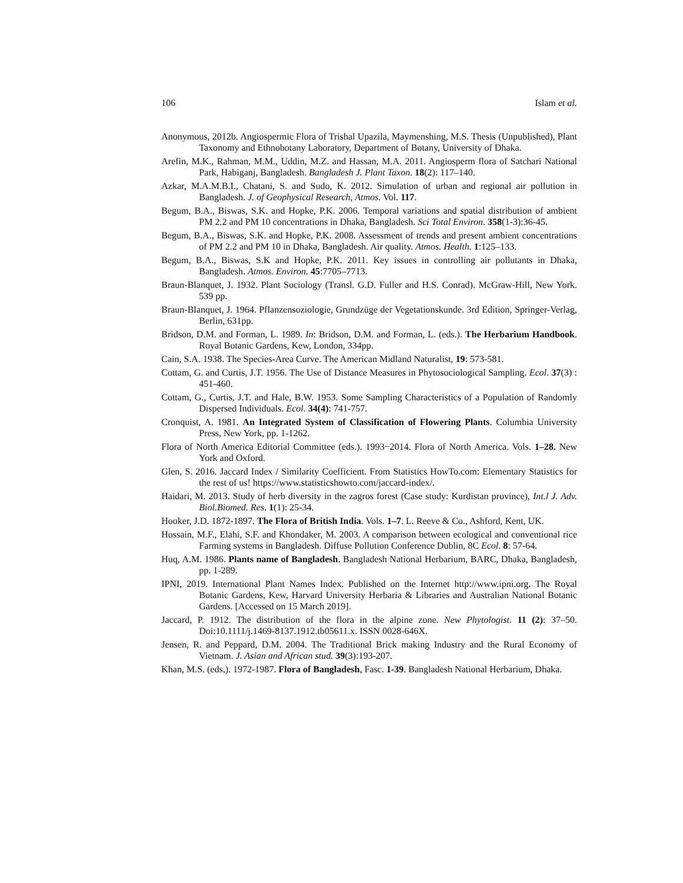106 Islam et al.
Anonymous, 2012b. Angiospermic Flora of Trishal Upazila, Maymenshing, M.S. Thesis (Unpublished), Plant Taxonomy and Ethnobotany Laboratory, Department of Botany, University of Dhaka.
Arefin, M.K., Rahman, M.M., Uddin, M.Z. and Hassan, M.A. 2011. Angiosperm flora of Satchari National Park, Habiganj, Bangladesh. Bangladesh J. Plant Taxon. 18(2): 117–140.
Azkar, M.A.M.B.I., Chatani, S. and Sudo, K. 2012. Simulation of urban and regional air pollution in Bangladesh. J. of Geophysical Research, Atmos. Vol. 117.
Begum, B.A., Biswas, S.K. and Hopke, P.K. 2006. Temporal variations and spatial distribution of ambient PM 2.2 and PM 10 concentrations in Dhaka, Bangladesh. Sci Total Environ. 358(1-3):36-45.
Begum, B.A., Biswas, S.K. and Hopke, P.K. 2008. Assessment of trends and present ambient concentrations of PM 2.2 and PM 10 in Dhaka, Bangladesh. Air quality. Atmos. Health. 1:125–133.
Begum, B.A., Biswas, S.K and Hopke, P.K. 2011. Key issues in controlling air pollutants in Dhaka, Bangladesh. Atmos. Environ. 45:7705–7713.
Braun-Blanquet, J. 1932. Plant Sociology (Transl. G.D. Fuller and H.S. Conrad). McGraw-Hill, New York. 539 pp.
Braun-Blanquet, J. 1964. Pflanzensoziologie, Grundzüge der Vegetationskunde. 3rd Edition, Springer-Verlag, Berlin, 631pp.
Bridson, D.M. and Forman, L. 1989. In: Bridson, D.M. and Forman, L. (eds.). The Herbarium Handbook. Royal Botanic Gardens, Kew, London, 334pp.
Cain, S.A. 1938. The Species-Area Curve. The American Midland Naturalist, 19: 573-581.
Cottam, G. and Curtis, J.T. 1956. The Use of Distance Measures in Phytosociological Sampling. Ecol. 37(3) : 451-460.
Cottam, G., Curtis, J.T. and Hale, B.W. 1953. Some Sampling Characteristics of a Population of Randomly Dispersed Individuals. Ecol. 34(4): 741-757.
Cronquist, A. 1981. An Integrated System of Classification of Flowering Plants. Columbia University Press, New York, pp. 1-1262.
Flora of North America Editorial Committee (eds.). 1993−2014. Flora of North America. Vols. 1–28. New York and Oxford.
Glen, S. 2016. Jaccard Index / Similarity Coefficient. From Statistics HowTo.com: Elementary Statistics for the rest of us! https://www.statisticshowto.com/jaccard-index/.
Haidari, M. 2013. Study of herb diversity in the zagros forest (Case study: Kurdistan province), Int.l J. Adv. Biol.Biomed. Res. 1(1): 25-34.
Hooker, J.D. 1872-1897. The Flora of British India. Vols. 1–7. L. Reeve & Co., Ashford, Kent, UK.
Hossain, M.F., Elahi, S.F. and Khondaker, M. 2003. A comparison between ecological and conventional rice Farming systems in Bangladesh. Diffuse Pollution Conference Dublin, 8C Ecol. 8: 57-64.
Huq, A.M. 1986. Plants name of Bangladesh. Bangladesh National Herbarium, BARC, Dhaka, Bangladesh, pp. 1-289.
IPNI, 2019. International Plant Names Index. Published on the Internet http://www.ipni.org. The Royal Botanic Gardens, Kew, Harvard University Herbaria & Libraries and Australian National Botanic Gardens. [Accessed on 15 March 2019].
Jaccard, P. 1912. The distribution of the flora in the alpine zone. New Phytologist. 11 (2): 37–50. Doi:10.1111/j.1469-8137.1912.tb05611.x. ISSN 0028-646X.
Jensen, R. and Peppard, D.M. 2004. The Traditional Brick making Industry and the Rural Economy of Vietnam. J. Asian and African stud. 39(3):193-207.
Khan, M.S. (eds.). 1972-1987. Flora of Bangladesh, Fasc. 1-39. Bangladesh National Herbarium, Dhaka.